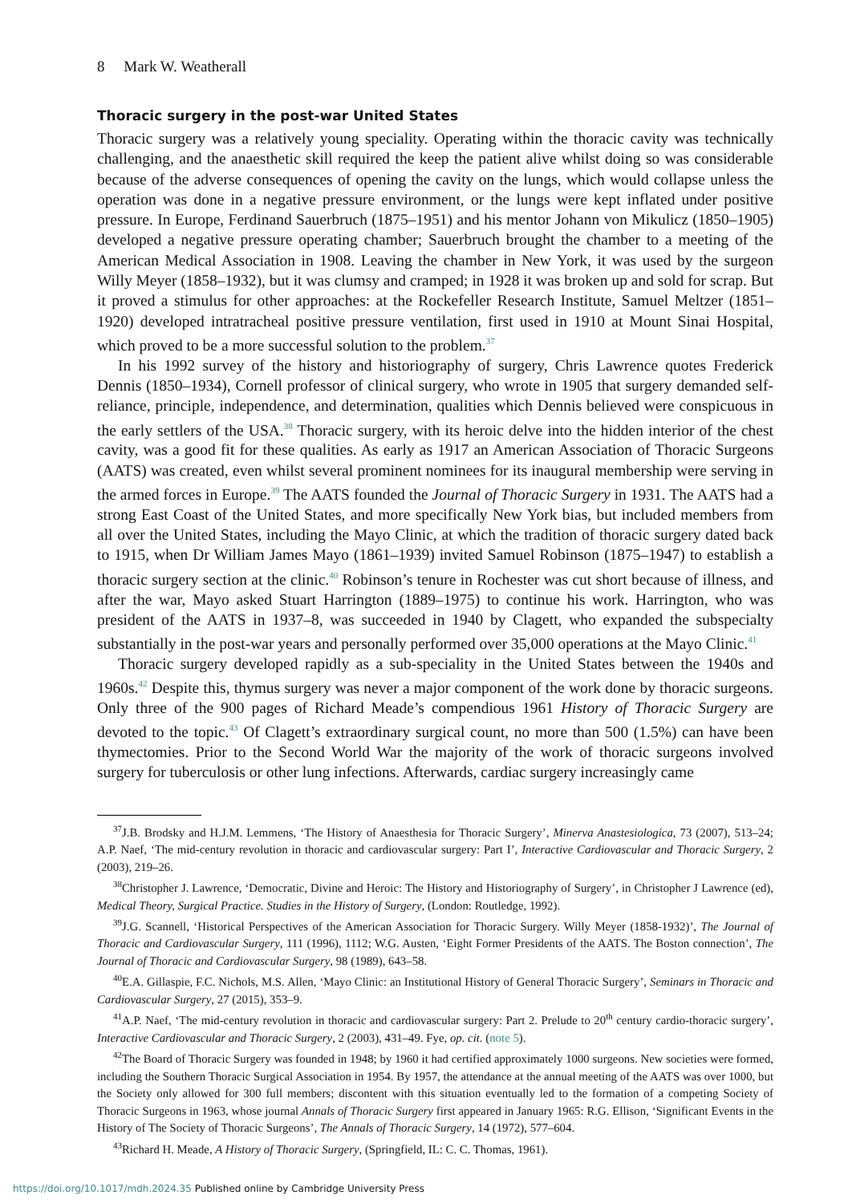8 Mark W. Weatherall
Thoracic surgery in the post-war United States
Thoracic surgery was a relatively young speciality. Operating within the thoracic cavity was technically challenging, and the anaesthetic skill required the keep the patient alive whilst doing so was considerable because of the adverse consequences of opening the cavity on the lungs, which would collapse unless the operation was done in a negative pressure environment, or the lungs were kept inflated under positive pressure. In Europe, Ferdinand Sauerbruch (1875–1951) and his mentor Johann von Mikulicz (1850–1905) developed a negative pressure operating chamber; Sauerbruch brought the chamber to a meeting of the American Medical Association in 1908. Leaving the chamber in New York, it was used by the surgeon Willy Meyer (1858–1932), but it was clumsy and cramped; in 1928 it was broken up and sold for scrap. But it proved a stimulus for other approaches: at the Rockefeller Research Institute, Samuel Meltzer (1851–1920) developed intratracheal positive pressure ventilation, first used in 1910 at Mount Sinai Hospital, which proved to be a more successful solution to the problem.<sup>37</sup>
In his 1992 survey of the history and historiography of surgery, Chris Lawrence quotes Frederick Dennis (1850–1934), Cornell professor of clinical surgery, who wrote in 1905 that surgery demanded self-reliance, principle, independence, and determination, qualities which Dennis believed were conspicuous in the early settlers of the USA.<sup>38</sup> Thoracic surgery, with its heroic delve into the hidden interior of the chest cavity, was a good fit for these qualities. As early as 1917 an American Association of Thoracic Surgeons (AATS) was created, even whilst several prominent nominees for its inaugural membership were serving in the armed forces in Europe.<sup>39</sup> The AATS founded the Journal of Thoracic Surgery in 1931. The AATS had a strong East Coast of the United States, and more specifically New York bias, but included members from all over the United States, including the Mayo Clinic, at which the tradition of thoracic surgery dated back to 1915, when Dr William James Mayo (1861–1939) invited Samuel Robinson (1875–1947) to establish a thoracic surgery section at the clinic.<sup>40</sup> Robinson’s tenure in Rochester was cut short because of illness, and after the war, Mayo asked Stuart Harrington (1889–1975) to continue his work. Harrington, who was president of the AATS in 1937–8, was succeeded in 1940 by Clagett, who expanded the subspecialty substantially in the post-war years and personally performed over 35,000 operations at the Mayo Clinic.<sup>41</sup>
Thoracic surgery developed rapidly as a sub-speciality in the United States between the 1940s and 1960s.<sup>42</sup> Despite this, thymus surgery was never a major component of the work done by thoracic surgeons. Only three of the 900 pages of Richard Meade’s compendious 1961 History of Thoracic Surgery are devoted to the topic.<sup>43</sup> Of Clagett’s extraordinary surgical count, no more than 500 (1.5%) can have been thymectomies. Prior to the Second World War the majority of the work of thoracic surgeons involved surgery for tuberculosis or other lung infections. Afterwards, cardiac surgery increasingly came
<sup>37</sup> J.B. Brodsky and H.J.M. Lemmens, ‘The History of Anaesthesia for Thoracic Surgery’, Minerva Anastesiologica, 73 (2007), 513–24; A.P. Naef, ‘The mid-century revolution in thoracic and cardiovascular surgery: Part I’, Interactive Cardiovascular and Thoracic Surgery, 2 (2003), 219–26.
<sup>38</sup> Christopher J. Lawrence, ‘Democratic, Divine and Heroic: The History and Historiography of Surgery’, in Christopher J Lawrence (ed), Medical Theory, Surgical Practice. Studies in the History of Surgery, (London: Routledge, 1992).
<sup>39</sup> J.G. Scannell, ‘Historical Perspectives of the American Association for Thoracic Surgery. Willy Meyer (1858-1932)’, The Journal of Thoracic and Cardiovascular Surgery, 111 (1996), 1112; W.G. Austen, ‘Eight Former Presidents of the AATS. The Boston connection’, The Journal of Thoracic and Cardiovascular Surgery, 98 (1989), 643–58.
<sup>40</sup> E.A. Gillaspie, F.C. Nichols, M.S. Allen, ‘Mayo Clinic: an Institutional History of General Thoracic Surgery’, Seminars in Thoracic and Cardiovascular Surgery, 27 (2015), 353–9.
<sup>41</sup> A.P. Naef, ‘The mid-century revolution in thoracic and cardiovascular surgery: Part 2. Prelude to 20<sup>th</sup> century cardio-thoracic surgery’, Interactive Cardiovascular and Thoracic Surgery, 2 (2003), 431–49. Fye, op. cit. (note 5).
<sup>42</sup> The Board of Thoracic Surgery was founded in 1948; by 1960 it had certified approximately 1000 surgeons. New societies were formed, including the Southern Thoracic Surgical Association in 1954. By 1957, the attendance at the annual meeting of the AATS was over 1000, but the Society only allowed for 300 full members; discontent with this situation eventually led to the formation of a competing Society of Thoracic Surgeons in 1963, whose journal Annals of Thoracic Surgery first appeared in January 1965: R.G. Ellison, ‘Significant Events in the History of The Society of Thoracic Surgeons’, The Annals of Thoracic Surgery, 14 (1972), 577–604.
<sup>43</sup> Richard H. Meade, A History of Thoracic Surgery, (Springfield, IL: C. C. Thomas, 1961).
https://doi.org/10.1017/mdh.2024.35 Published online by Cambridge University Press